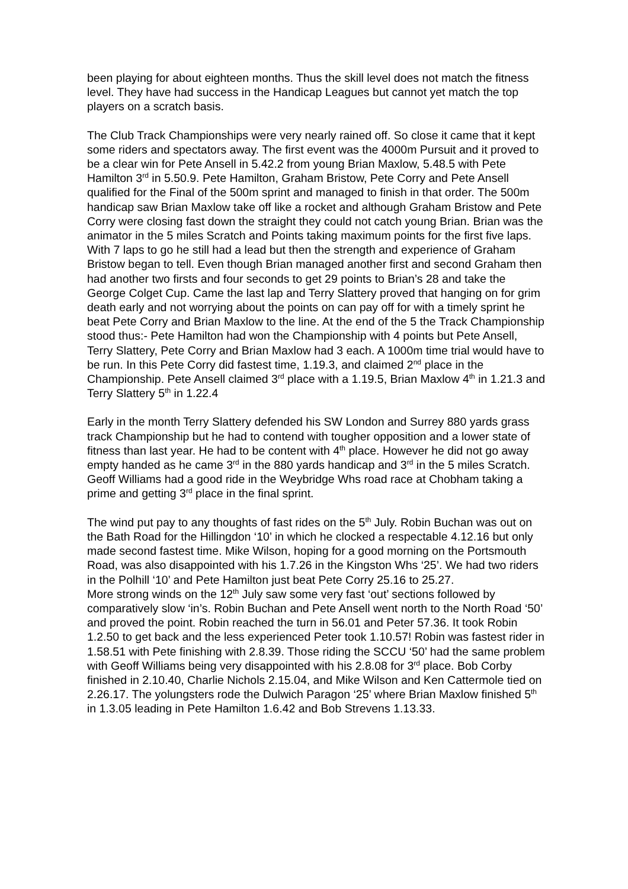been playing for about eighteen months. Thus the skill level does not match the fitness level. They have had success in the Handicap Leagues but cannot yet match the top players on a scratch basis.
The Club Track Championships were very nearly rained off. So close it came that it kept some riders and spectators away. The first event was the 4000m Pursuit and it proved to be a clear win for Pete Ansell in 5.42.2 from young Brian Maxlow, 5.48.5 with Pete Hamilton 3<sup>rd</sup> in 5.50.9. Pete Hamilton, Graham Bristow, Pete Corry and Pete Ansell qualified for the Final of the 500m sprint and managed to finish in that order. The 500m handicap saw Brian Maxlow take off like a rocket and although Graham Bristow and Pete Corry were closing fast down the straight they could not catch young Brian. Brian was the animator in the 5 miles Scratch and Points taking maximum points for the first five laps. With 7 laps to go he still had a lead but then the strength and experience of Graham Bristow began to tell. Even though Brian managed another first and second Graham then had another two firsts and four seconds to get 29 points to Brian’s 28 and take the George Colget Cup. Came the last lap and Terry Slattery proved that hanging on for grim death early and not worrying about the points on can pay off for with a timely sprint he beat Pete Corry and Brian Maxlow to the line. At the end of the 5 the Track Championship stood thus:- Pete Hamilton had won the Championship with 4 points but Pete Ansell, Terry Slattery, Pete Corry and Brian Maxlow had 3 each. A 1000m time trial would have to be run. In this Pete Corry did fastest time, 1.19.3, and claimed 2<sup>nd</sup> place in the Championship. Pete Ansell claimed 3<sup>rd</sup> place with a 1.19.5, Brian Maxlow 4<sup>th</sup> in 1.21.3 and Terry Slattery 5<sup>th</sup> in 1.22.4
Early in the month Terry Slattery defended his SW London and Surrey 880 yards grass track Championship but he had to contend with tougher opposition and a lower state of fitness than last year. He had to be content with 4<sup>th</sup> place. However he did not go away empty handed as he came 3<sup>rd</sup> in the 880 yards handicap and 3<sup>rd</sup> in the 5 miles Scratch. Geoff Williams had a good ride in the Weybridge Whs road race at Chobham taking a prime and getting 3<sup>rd</sup> place in the final sprint.
The wind put pay to any thoughts of fast rides on the 5<sup>th</sup> July. Robin Buchan was out on the Bath Road for the Hillingdon ‘10’ in which he clocked a respectable 4.12.16 but only made second fastest time. Mike Wilson, hoping for a good morning on the Portsmouth Road, was also disappointed with his 1.7.26 in the Kingston Whs ‘25’. We had two riders in the Polhill ‘10’ and Pete Hamilton just beat Pete Corry 25.16 to 25.27.
More strong winds on the 12<sup>th</sup> July saw some very fast ‘out’ sections followed by comparatively slow ‘in’s. Robin Buchan and Pete Ansell went north to the North Road ‘50’ and proved the point. Robin reached the turn in 56.01 and Peter 57.36. It took Robin 1.2.50 to get back and the less experienced Peter took 1.10.57! Robin was fastest rider in 1.58.51 with Pete finishing with 2.8.39. Those riding the SCCU ‘50’ had the same problem with Geoff Williams being very disappointed with his 2.8.08 for 3<sup>rd</sup> place. Bob Corby finished in 2.10.40, Charlie Nichols 2.15.04, and Mike Wilson and Ken Cattermole tied on 2.26.17. The yolungsters rode the Dulwich Paragon ‘25’ where Brian Maxlow finished 5<sup>th</sup> in 1.3.05 leading in Pete Hamilton 1.6.42 and Bob Strevens 1.13.33.